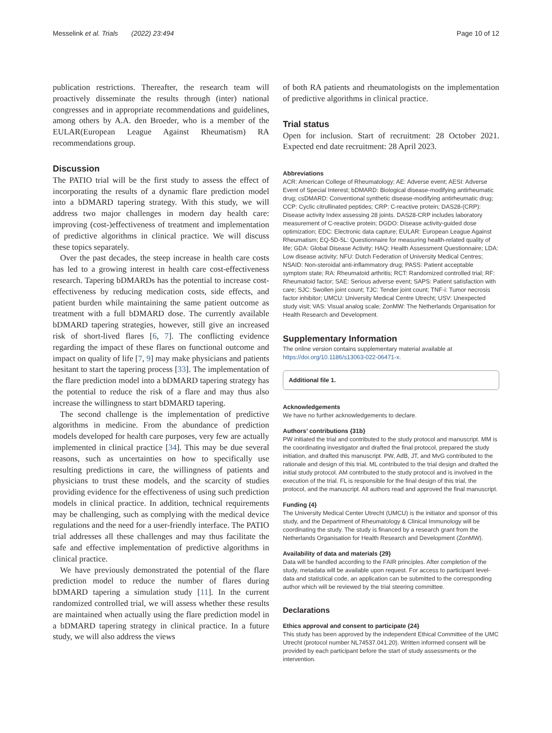Messelink et al. Trials (2022) 23:494 Page 10 of 12
publication restrictions. Thereafter, the research team will proactively disseminate the results through (inter) national congresses and in appropriate recommendations and guidelines, among others by A.A. den Broeder, who is a member of the EULAR(European League Against Rheumatism) RA recommendations group.
Discussion
The PATIO trial will be the first study to assess the effect of incorporating the results of a dynamic flare prediction model into a bDMARD tapering strategy. With this study, we will address two major challenges in modern day health care: improving (cost-)effectiveness of treatment and implementation of predictive algorithms in clinical practice. We will discuss these topics separately.
Over the past decades, the steep increase in health care costs has led to a growing interest in health care cost-effectiveness research. Tapering bDMARDs has the potential to increase cost-effectiveness by reducing medication costs, side effects, and patient burden while maintaining the same patient outcome as treatment with a full bDMARD dose. The currently available bDMARD tapering strategies, however, still give an increased risk of short-lived flares [6, 7]. The conflicting evidence regarding the impact of these flares on functional outcome and impact on quality of life [7, 9] may make physicians and patients hesitant to start the tapering process [33]. The implementation of the flare prediction model into a bDMARD tapering strategy has the potential to reduce the risk of a flare and may thus also increase the willingness to start bDMARD tapering.
The second challenge is the implementation of predictive algorithms in medicine. From the abundance of prediction models developed for health care purposes, very few are actually implemented in clinical practice [34]. This may be due several reasons, such as uncertainties on how to specifically use resulting predictions in care, the willingness of patients and physicians to trust these models, and the scarcity of studies providing evidence for the effectiveness of using such prediction models in clinical practice. In addition, technical requirements may be challenging, such as complying with the medical device regulations and the need for a user-friendly interface. The PATIO trial addresses all these challenges and may thus facilitate the safe and effective implementation of predictive algorithms in clinical practice.
We have previously demonstrated the potential of the flare prediction model to reduce the number of flares during bDMARD tapering a simulation study [11]. In the current randomized controlled trial, we will assess whether these results are maintained when actually using the flare prediction model in a bDMARD tapering strategy in clinical practice. In a future study, we will also address the views
of both RA patients and rheumatologists on the implementation of predictive algorithms in clinical practice.
Trial status
Open for inclusion. Start of recruitment: 28 October 2021. Expected end date recruitment: 28 April 2023.
Abbreviations
ACR: American College of Rheumatology; AE: Adverse event; AESI: Adverse Event of Special Interest; bDMARD: Biological disease-modifying antirheumatic drug; csDMARD: Conventional synthetic disease-modifying antirheumatic drug; CCP: Cyclic citrullinated peptides; CRP: C-reactive protein; DAS28-(CRP): Disease activity Index assessing 28 joints. DAS28-CRP includes laboratory measurement of C-reactive protein; DGDO: Disease activity-guided dose optimization; EDC: Electronic data capture; EULAR: European League Against Rheumatism; EQ-5D-5L: Questionnaire for measuring health-related quality of life; GDA: Global Disease Activity; HAQ: Health Assessment Questionnaire; LDA: Low disease activity; NFU: Dutch Federation of University Medical Centres; NSAID: Non-steroidal anti-inflammatory drug; PASS: Patient acceptable symptom state; RA: Rheumatoid arthritis; RCT: Randomized controlled trial; RF: Rheumatoid factor; SAE: Serious adverse event; SAPS: Patient satisfaction with care; SJC: Swollen joint count; TJC: Tender joint count; TNF-i: Tumor necrosis factor inhibitor; UMCU: University Medical Centre Utrecht; USV: Unexpected study visit; VAS: Visual analog scale; ZonMW: The Netherlands Organisation for Health Research and Development.
Supplementary Information
The online version contains supplementary material available at https://doi.org/10.1186/s13063-022-06471-x.
Additional file 1.
Acknowledgements
We have no further acknowledgements to declare.
Authors’ contributions {31b}
PW initiated the trial and contributed to the study protocol and manuscript. MM is the coordinating investigator and drafted the final protocol, prepared the study initiation, and drafted this manuscript. PW, AdB, JT, and MvG contributed to the rationale and design of this trial. ML contributed to the trial design and drafted the initial study protocol. AM contributed to the study protocol and is involved in the execution of the trial. FL is responsible for the final design of this trial, the protocol, and the manuscript. All authors read and approved the final manuscript.
Funding {4}
The University Medical Center Utrecht (UMCU) is the initiator and sponsor of this study, and the Department of Rheumatology & Clinical Immunology will be coordinating the study. The study is financed by a research grant from the Netherlands Organisation for Health Research and Development (ZonMW).
Availability of data and materials {29}
Data will be handled according to the FAIR principles. After completion of the study, metadata will be available upon request. For access to participant level-data and statistical code, an application can be submitted to the corresponding author which will be reviewed by the trial steering committee.
Declarations
Ethics approval and consent to participate {24}
This study has been approved by the independent Ethical Committee of the UMC Utrecht (protocol number NL74537.041.20). Written informed consent will be provided by each participant before the start of study assessments or the intervention.